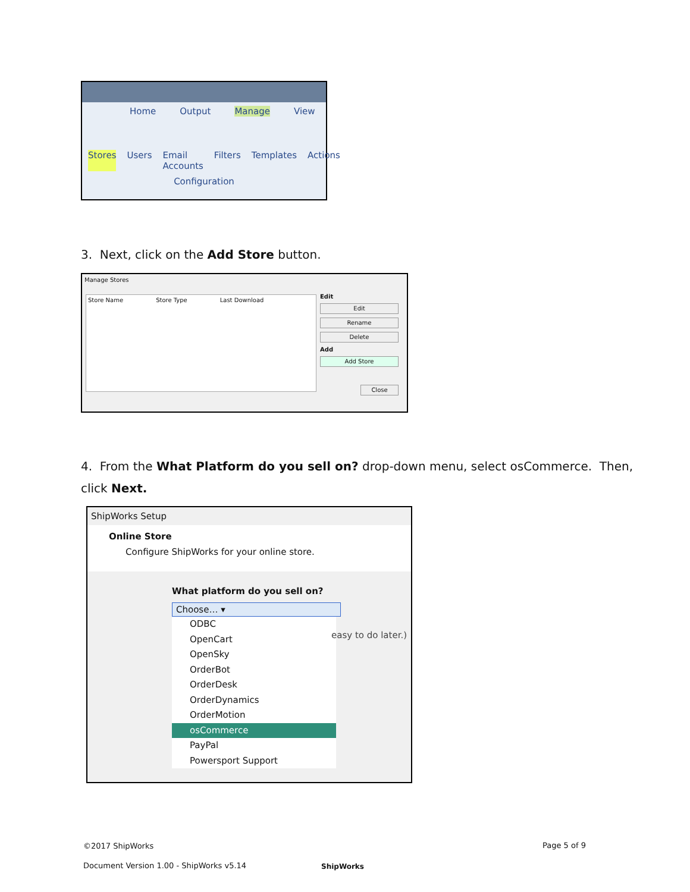Home Output Manage View
Stores Users Email Accounts Filters Templates Actions
Configuration
3. Next, click on the Add Store button.
Manage Stores
Store Name Store Type Last Download
Edit
Edit
Rename
Delete
Add
Add Store
Close
4. From the What Platform do you sell on? drop-down menu, select osCommerce. Then,
click Next.
ShipWorks Setup
Online Store
Configure ShipWorks for your online store.
What platform do you sell on?
Choose… ▾
easy to do later.)
ODBC
OpenCart
OpenSky
OrderBot
OrderDesk
OrderDynamics
OrderMotion
osCommerce
PayPal
Powersport Support
©2017 ShipWorks
Document Version 1.00 - ShipWorks v5.14
ShipWorks
Page 5 of 9